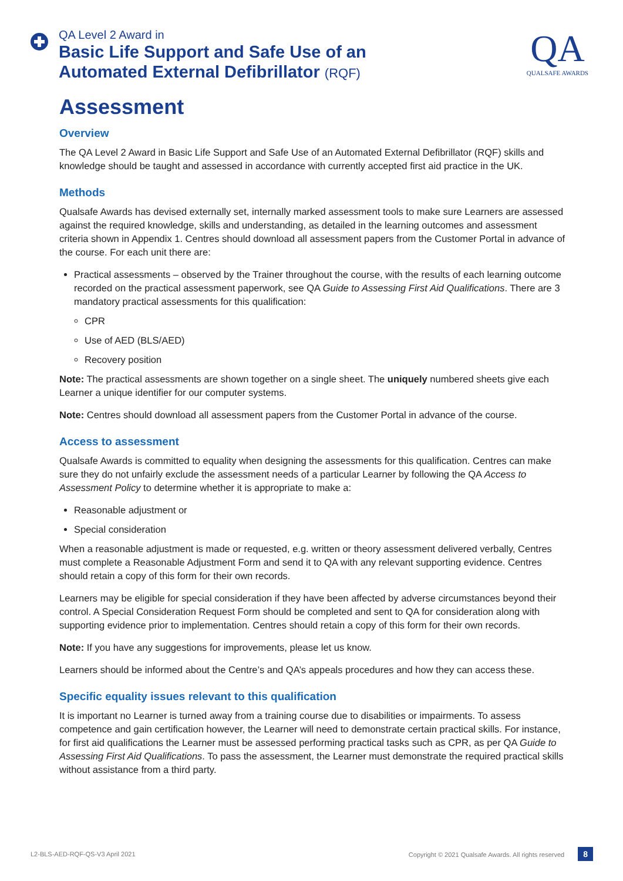QA Level 2 Award in
Basic Life Support and Safe Use of an
Automated External Defibrillator (RQF)
QA
QUALSAFE AWARDS
Assessment
Overview
The QA Level 2 Award in Basic Life Support and Safe Use of an Automated External Defibrillator (RQF) skills and knowledge should be taught and assessed in accordance with currently accepted first aid practice in the UK.
Methods
Qualsafe Awards has devised externally set, internally marked assessment tools to make sure Learners are assessed against the required knowledge, skills and understanding, as detailed in the learning outcomes and assessment criteria shown in Appendix 1. Centres should download all assessment papers from the Customer Portal in advance of the course. For each unit there are:
Practical assessments – observed by the Trainer throughout the course, with the results of each learning outcome recorded on the practical assessment paperwork, see QA Guide to Assessing First Aid Qualifications. There are 3 mandatory practical assessments for this qualification:
CPR
Use of AED (BLS/AED)
Recovery position
Note: The practical assessments are shown together on a single sheet. The uniquely numbered sheets give each Learner a unique identifier for our computer systems.
Note: Centres should download all assessment papers from the Customer Portal in advance of the course.
Access to assessment
Qualsafe Awards is committed to equality when designing the assessments for this qualification. Centres can make sure they do not unfairly exclude the assessment needs of a particular Learner by following the QA Access to Assessment Policy to determine whether it is appropriate to make a:
Reasonable adjustment or
Special consideration
When a reasonable adjustment is made or requested, e.g. written or theory assessment delivered verbally, Centres must complete a Reasonable Adjustment Form and send it to QA with any relevant supporting evidence. Centres should retain a copy of this form for their own records.
Learners may be eligible for special consideration if they have been affected by adverse circumstances beyond their control. A Special Consideration Request Form should be completed and sent to QA for consideration along with supporting evidence prior to implementation. Centres should retain a copy of this form for their own records.
Note: If you have any suggestions for improvements, please let us know.
Learners should be informed about the Centre’s and QA’s appeals procedures and how they can access these.
Specific equality issues relevant to this qualification
It is important no Learner is turned away from a training course due to disabilities or impairments. To assess competence and gain certification however, the Learner will need to demonstrate certain practical skills. For instance, for first aid qualifications the Learner must be assessed performing practical tasks such as CPR, as per QA Guide to Assessing First Aid Qualifications. To pass the assessment, the Learner must demonstrate the required practical skills without assistance from a third party.
L2-BLS-AED-RQF-QS-V3 April 2021 Copyright © 2021 Qualsafe Awards. All rights reserved 8